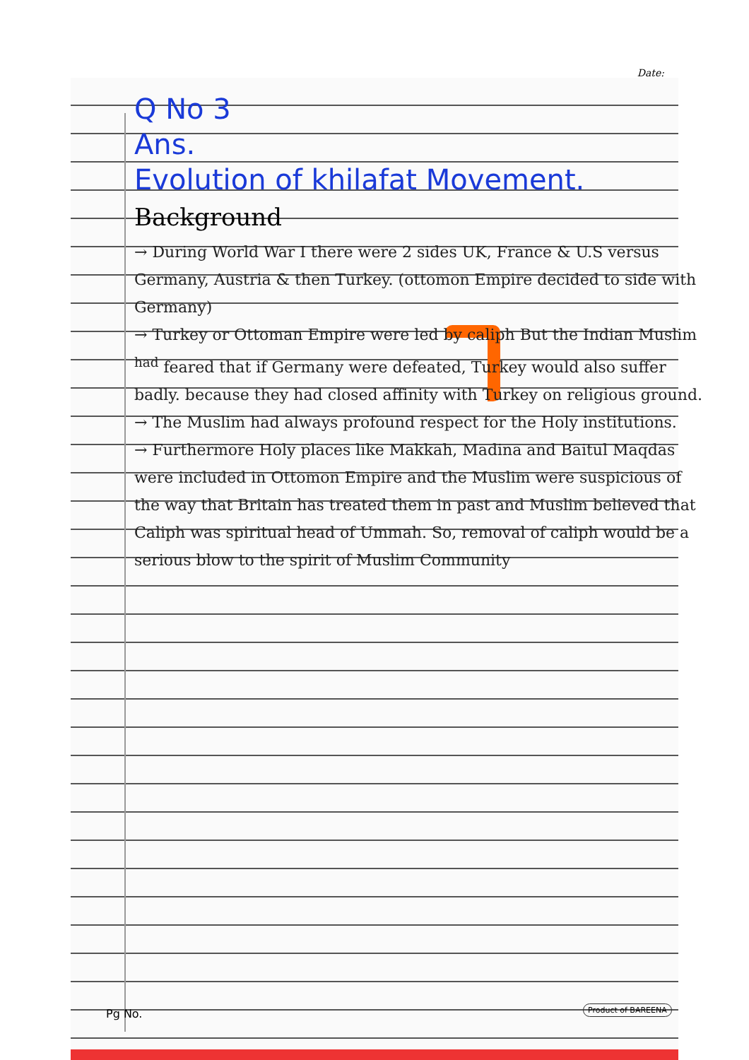Date:
Q No 3
Ans.
Evolution of khilafat Movement.
Background
→ During World War I there were 2 sides UK, France & U.S versus Germany, Austria & then Turkey. (ottomon Empire decided to side with Germany)
→ Turkey or Ottoman Empire were led by caliph But the Indian Muslim <sup>had</sup> feared that if Germany were defeated, Turkey would also suffer badly. because they had closed affinity with Turkey on religious ground.
→ The Muslim had always profound respect for the Holy institutions.
→ Furthermore Holy places like Makkah, Madina and Baitul Maqdas were included in Ottomon Empire and the Muslim were suspicious of the way that Britain has treated them in past and Muslim believed that Caliph was spiritual head of Ummah. So, removal of caliph would be a serious blow to the spirit of Muslim Community
Pg No. Product of BAREENA